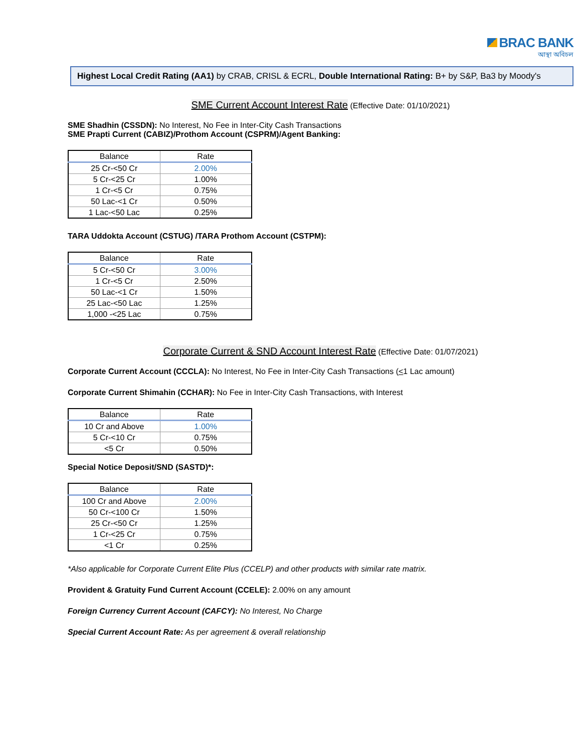BRAC BANK
আস্থা অবিচল
Highest Local Credit Rating (AA1) by CRAB, CRISL & ECRL, Double International Rating: B+ by S&P, Ba3 by Moody's
SME Current Account Interest Rate (Effective Date: 01/10/2021)
SME Shadhin (CSSDN): No Interest, No Fee in Inter-City Cash Transactions
SME Prapti Current (CABIZ)/Prothom Account (CSPRM)/Agent Banking:
| Balance | Rate |
| --- | --- |
| 25 Cr-<50 Cr | 2.00% |
| 5 Cr-<25 Cr | 1.00% |
| 1 Cr-<5 Cr | 0.75% |
| 50 Lac-<1 Cr | 0.50% |
| 1 Lac-<50 Lac | 0.25% |
TARA Uddokta Account (CSTUG) /TARA Prothom Account (CSTPM):
| Balance | Rate |
| --- | --- |
| 5 Cr-<50 Cr | 3.00% |
| 1 Cr-<5 Cr | 2.50% |
| 50 Lac-<1 Cr | 1.50% |
| 25 Lac-<50 Lac | 1.25% |
| 1,000 -<25 Lac | 0.75% |
Corporate Current & SND Account Interest Rate (Effective Date: 01/07/2021)
Corporate Current Account (CCCLA): No Interest, No Fee in Inter-City Cash Transactions (<1 Lac amount)
Corporate Current Shimahin (CCHAR): No Fee in Inter-City Cash Transactions, with Interest
| Balance | Rate |
| --- | --- |
| 10 Cr and Above | 1.00% |
| 5 Cr-<10 Cr | 0.75% |
| <5 Cr | 0.50% |
Special Notice Deposit/SND (SASTD)*:
| Balance | Rate |
| --- | --- |
| 100 Cr and Above | 2.00% |
| 50 Cr-<100 Cr | 1.50% |
| 25 Cr-<50 Cr | 1.25% |
| 1 Cr-<25 Cr | 0.75% |
| <1 Cr | 0.25% |
*Also applicable for Corporate Current Elite Plus (CCELP) and other products with similar rate matrix.
Provident & Gratuity Fund Current Account (CCELE): 2.00% on any amount
Foreign Currency Current Account (CAFCY): No Interest, No Charge
Special Current Account Rate: As per agreement & overall relationship